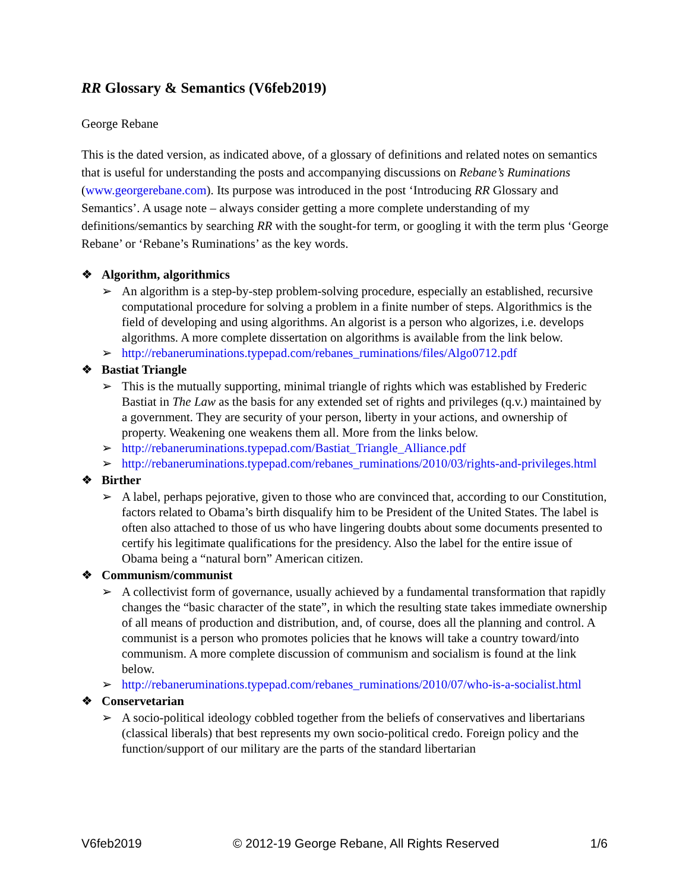RR Glossary & Semantics (V6feb2019)
George Rebane
This is the dated version, as indicated above, of a glossary of definitions and related notes on semantics that is useful for understanding the posts and accompanying discussions on Rebane’s Ruminations (www.georgerebane.com). Its purpose was introduced in the post ‘Introducing RR Glossary and Semantics’. A usage note – always consider getting a more complete understanding of my definitions/semantics by searching RR with the sought-for term, or googling it with the term plus ‘George Rebane’ or ‘Rebane’s Ruminations’ as the key words.
❖ Algorithm, algorithmics
➢ An algorithm is a step-by-step problem-solving procedure, especially an established, recursive computational procedure for solving a problem in a finite number of steps. Algorithmics is the field of developing and using algorithms. An algorist is a person who algorizes, i.e. develops algorithms. A more complete dissertation on algorithms is available from the link below.
➢ http://rebaneruminations.typepad.com/rebanes_ruminations/files/Algo0712.pdf
❖ Bastiat Triangle
➢ This is the mutually supporting, minimal triangle of rights which was established by Frederic Bastiat in The Law as the basis for any extended set of rights and privileges (q.v.) maintained by a government. They are security of your person, liberty in your actions, and ownership of property. Weakening one weakens them all. More from the links below.
➢ http://rebaneruminations.typepad.com/Bastiat_Triangle_Alliance.pdf
➢ http://rebaneruminations.typepad.com/rebanes_ruminations/2010/03/rights-and-privileges.html
❖ Birther
➢ A label, perhaps pejorative, given to those who are convinced that, according to our Constitution, factors related to Obama’s birth disqualify him to be President of the United States. The label is often also attached to those of us who have lingering doubts about some documents presented to certify his legitimate qualifications for the presidency. Also the label for the entire issue of Obama being a “natural born” American citizen.
❖ Communism/communist
➢ A collectivist form of governance, usually achieved by a fundamental transformation that rapidly changes the “basic character of the state”, in which the resulting state takes immediate ownership of all means of production and distribution, and, of course, does all the planning and control. A communist is a person who promotes policies that he knows will take a country toward/into communism. A more complete discussion of communism and socialism is found at the link below.
➢ http://rebaneruminations.typepad.com/rebanes_ruminations/2010/07/who-is-a-socialist.html
❖ Conservetarian
➢ A socio-political ideology cobbled together from the beliefs of conservatives and libertarians (classical liberals) that best represents my own socio-political credo. Foreign policy and the function/support of our military are the parts of the standard libertarian
V6feb2019 © 2012-19 George Rebane, All Rights Reserved 1/6